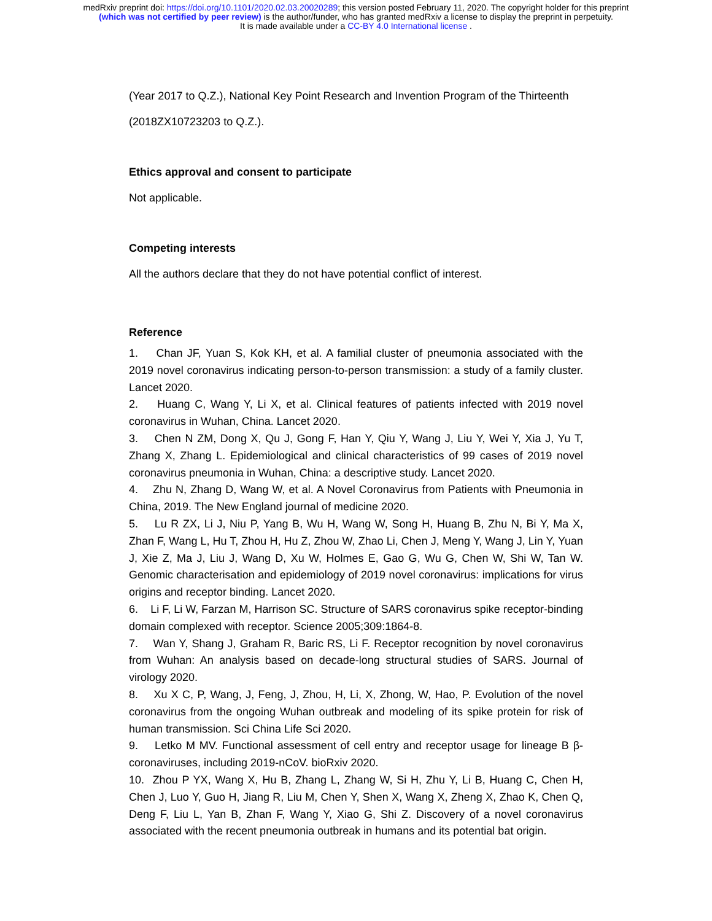medRxiv preprint doi: https://doi.org/10.1101/2020.02.03.20020289; this version posted February 11, 2020. The copyright holder for this preprint
(which was not certified by peer review) is the author/funder, who has granted medRxiv a license to display the preprint in perpetuity.
It is made available under a CC-BY 4.0 International license .
(Year 2017 to Q.Z.), National Key Point Research and Invention Program of the Thirteenth
(2018ZX10723203 to Q.Z.).
Ethics approval and consent to participate
Not applicable.
Competing interests
All the authors declare that they do not have potential conflict of interest.
Reference
1. Chan JF, Yuan S, Kok KH, et al. A familial cluster of pneumonia associated with the 2019 novel coronavirus indicating person-to-person transmission: a study of a family cluster. Lancet 2020.
2. Huang C, Wang Y, Li X, et al. Clinical features of patients infected with 2019 novel coronavirus in Wuhan, China. Lancet 2020.
3. Chen N ZM, Dong X, Qu J, Gong F, Han Y, Qiu Y, Wang J, Liu Y, Wei Y, Xia J, Yu T, Zhang X, Zhang L. Epidemiological and clinical characteristics of 99 cases of 2019 novel coronavirus pneumonia in Wuhan, China: a descriptive study. Lancet 2020.
4. Zhu N, Zhang D, Wang W, et al. A Novel Coronavirus from Patients with Pneumonia in China, 2019. The New England journal of medicine 2020.
5. Lu R ZX, Li J, Niu P, Yang B, Wu H, Wang W, Song H, Huang B, Zhu N, Bi Y, Ma X, Zhan F, Wang L, Hu T, Zhou H, Hu Z, Zhou W, Zhao Li, Chen J, Meng Y, Wang J, Lin Y, Yuan J, Xie Z, Ma J, Liu J, Wang D, Xu W, Holmes E, Gao G, Wu G, Chen W, Shi W, Tan W. Genomic characterisation and epidemiology of 2019 novel coronavirus: implications for virus origins and receptor binding. Lancet 2020.
6. Li F, Li W, Farzan M, Harrison SC. Structure of SARS coronavirus spike receptor-binding domain complexed with receptor. Science 2005;309:1864-8.
7. Wan Y, Shang J, Graham R, Baric RS, Li F. Receptor recognition by novel coronavirus from Wuhan: An analysis based on decade-long structural studies of SARS. Journal of virology 2020.
8. Xu X C, P, Wang, J, Feng, J, Zhou, H, Li, X, Zhong, W, Hao, P. Evolution of the novel coronavirus from the ongoing Wuhan outbreak and modeling of its spike protein for risk of human transmission. Sci China Life Sci 2020.
9. Letko M MV. Functional assessment of cell entry and receptor usage for lineage B β-coronaviruses, including 2019-nCoV. bioRxiv 2020.
10. Zhou P YX, Wang X, Hu B, Zhang L, Zhang W, Si H, Zhu Y, Li B, Huang C, Chen H, Chen J, Luo Y, Guo H, Jiang R, Liu M, Chen Y, Shen X, Wang X, Zheng X, Zhao K, Chen Q, Deng F, Liu L, Yan B, Zhan F, Wang Y, Xiao G, Shi Z. Discovery of a novel coronavirus associated with the recent pneumonia outbreak in humans and its potential bat origin.